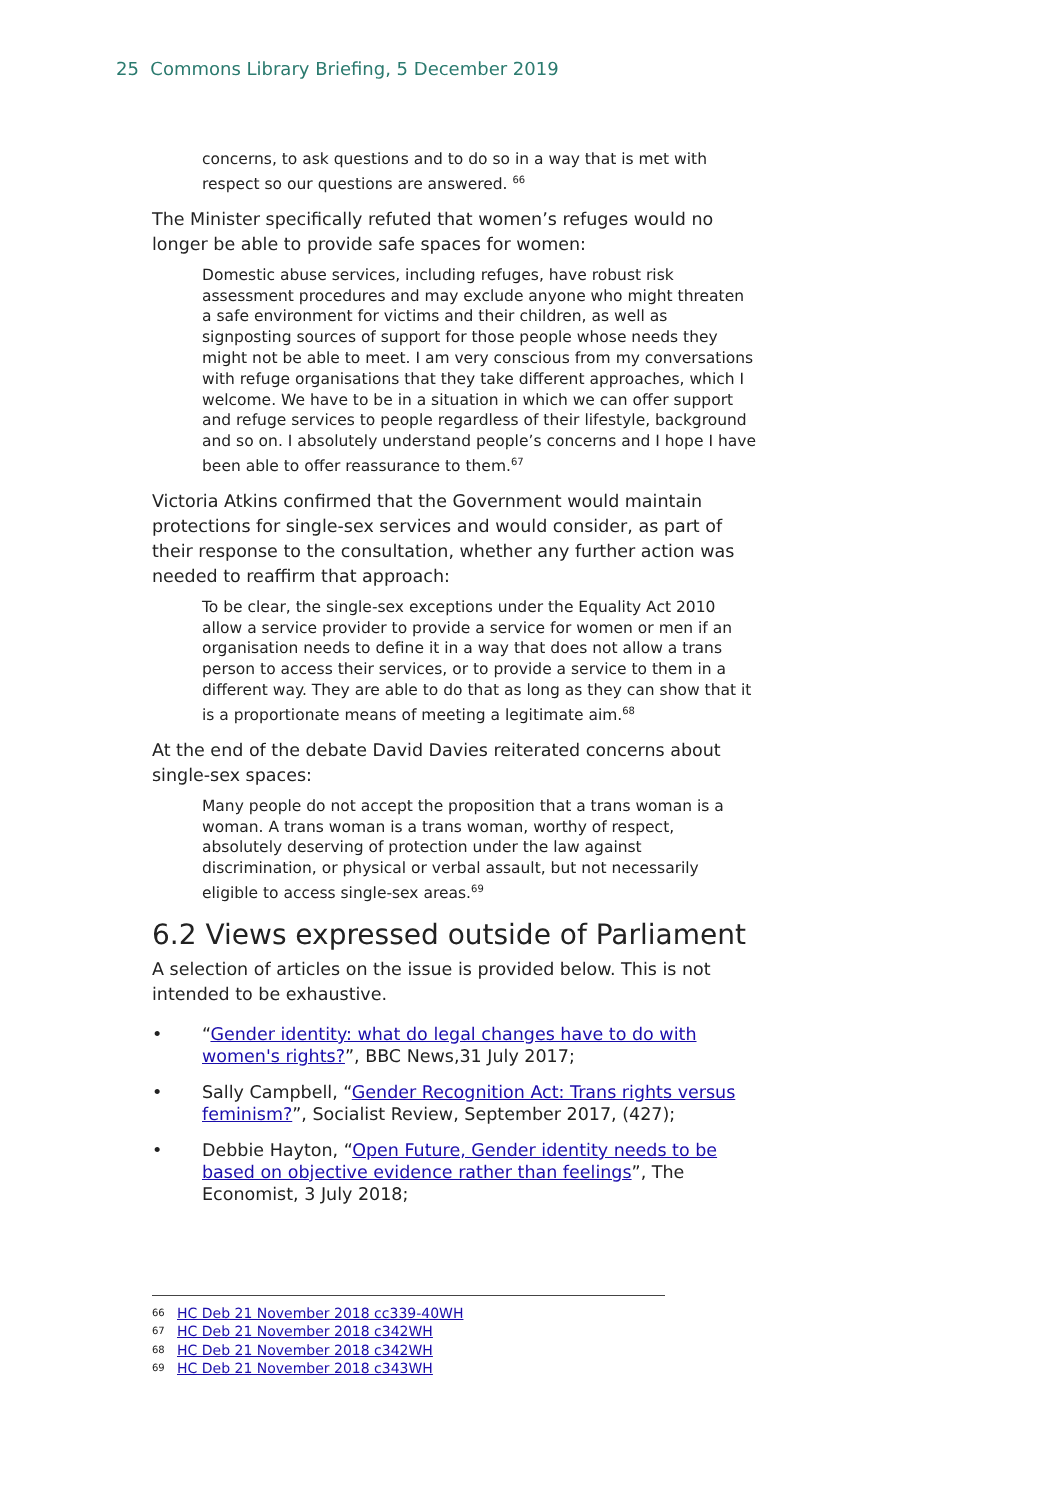25 Commons Library Briefing, 5 December 2019
concerns, to ask questions and to do so in a way that is met with respect so our questions are answered. <sup>66</sup>
The Minister specifically refuted that women’s refuges would no longer be able to provide safe spaces for women:
Domestic abuse services, including refuges, have robust risk assessment procedures and may exclude anyone who might threaten a safe environment for victims and their children, as well as signposting sources of support for those people whose needs they might not be able to meet. I am very conscious from my conversations with refuge organisations that they take different approaches, which I welcome. We have to be in a situation in which we can offer support and refuge services to people regardless of their lifestyle, background and so on. I absolutely understand people’s concerns and I hope I have been able to offer reassurance to them.<sup>67</sup>
Victoria Atkins confirmed that the Government would maintain protections for single-sex services and would consider, as part of their response to the consultation, whether any further action was needed to reaffirm that approach:
To be clear, the single-sex exceptions under the Equality Act 2010 allow a service provider to provide a service for women or men if an organisation needs to define it in a way that does not allow a trans person to access their services, or to provide a service to them in a different way. They are able to do that as long as they can show that it is a proportionate means of meeting a legitimate aim.<sup>68</sup>
At the end of the debate David Davies reiterated concerns about single-sex spaces:
Many people do not accept the proposition that a trans woman is a woman. A trans woman is a trans woman, worthy of respect, absolutely deserving of protection under the law against discrimination, or physical or verbal assault, but not necessarily eligible to access single-sex areas.<sup>69</sup>
6.2 Views expressed outside of Parliament
A selection of articles on the issue is provided below. This is not intended to be exhaustive.
• “Gender identity: what do legal changes have to do with women's rights?”, BBC News,31 July 2017;
• Sally Campbell, “Gender Recognition Act: Trans rights versus feminism?”, Socialist Review, September 2017, (427);
• Debbie Hayton, “Open Future, Gender identity needs to be based on objective evidence rather than feelings”, The Economist, 3 July 2018;
66 HC Deb 21 November 2018 cc339-40WH
67 HC Deb 21 November 2018 c342WH
68 HC Deb 21 November 2018 c342WH
69 HC Deb 21 November 2018 c343WH